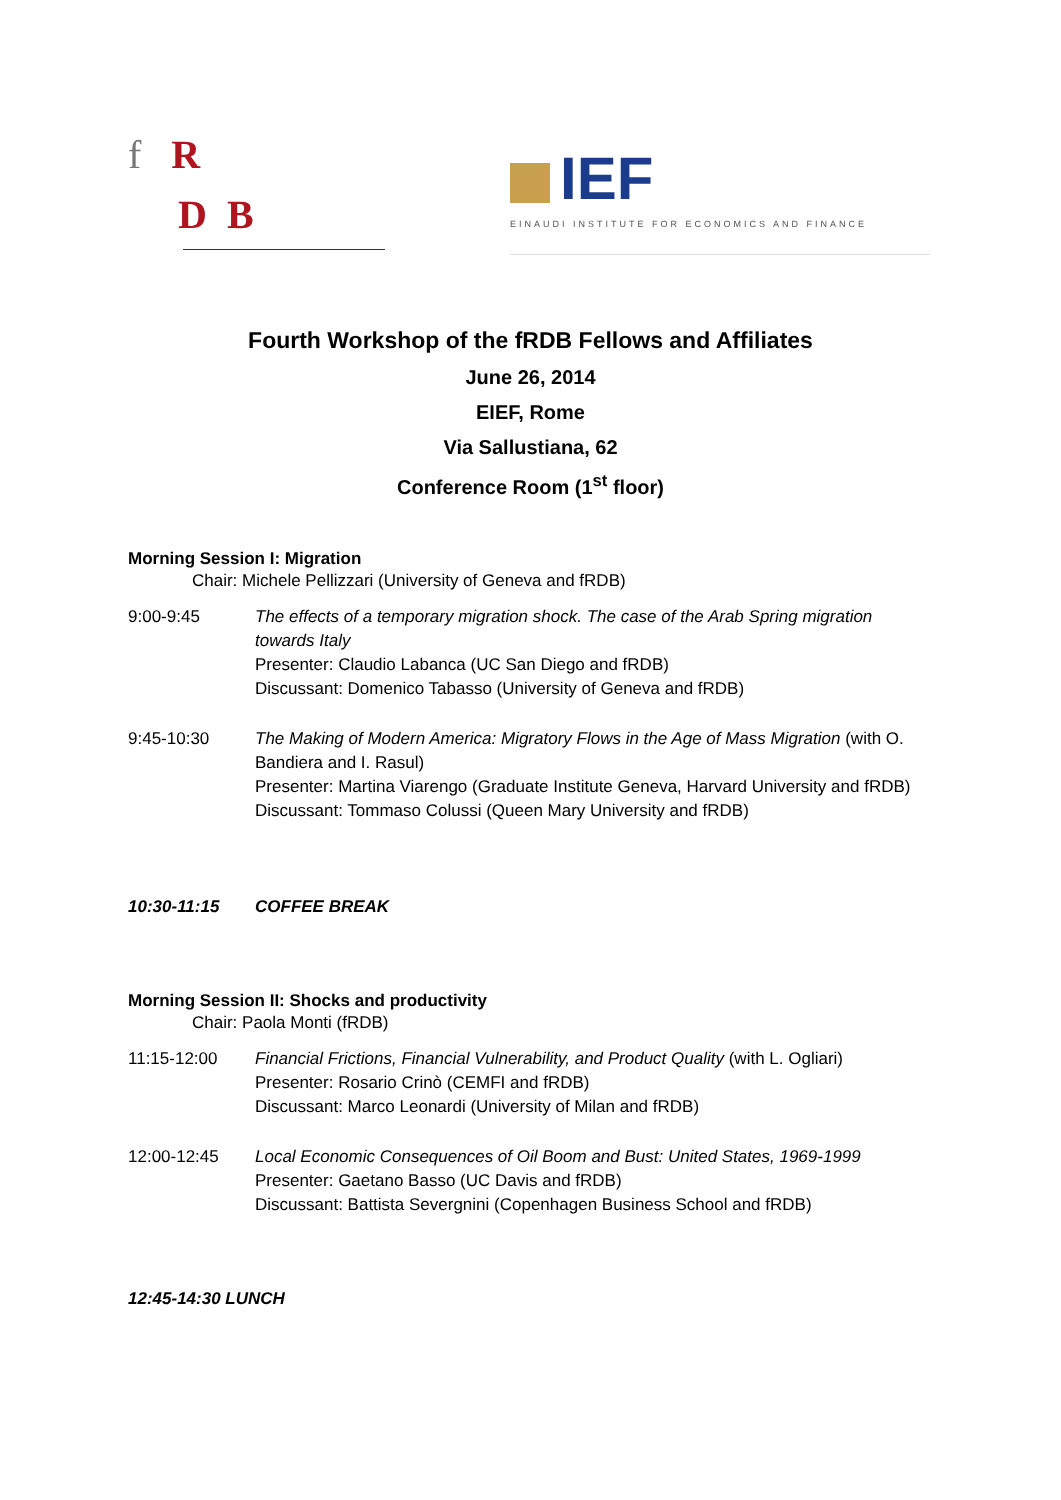f R
D B
IEF
EINAUDI INSTITUTE FOR ECONOMICS AND FINANCE
Fourth Workshop of the fRDB Fellows and Affiliates
June 26, 2014
EIEF, Rome
Via Sallustiana, 62
Conference Room (1<sup>st</sup> floor)
Morning Session I: Migration
Chair: Michele Pellizzari (University of Geneva and fRDB)
9:00-9:45 The effects of a temporary migration shock. The case of the Arab Spring migration towards Italy
Presenter: Claudio Labanca (UC San Diego and fRDB)
Discussant: Domenico Tabasso (University of Geneva and fRDB)
9:45-10:30 The Making of Modern America: Migratory Flows in the Age of Mass Migration (with O. Bandiera and I. Rasul)
Presenter: Martina Viarengo (Graduate Institute Geneva, Harvard University and fRDB)
Discussant: Tommaso Colussi (Queen Mary University and fRDB)
10:30-11:15 COFFEE BREAK
Morning Session II: Shocks and productivity
Chair: Paola Monti (fRDB)
11:15-12:00 Financial Frictions, Financial Vulnerability, and Product Quality (with L. Ogliari)
Presenter: Rosario Crinò (CEMFI and fRDB)
Discussant: Marco Leonardi (University of Milan and fRDB)
12:00-12:45 Local Economic Consequences of Oil Boom and Bust: United States, 1969-1999
Presenter: Gaetano Basso (UC Davis and fRDB)
Discussant: Battista Severgnini (Copenhagen Business School and fRDB)
12:45-14:30 LUNCH